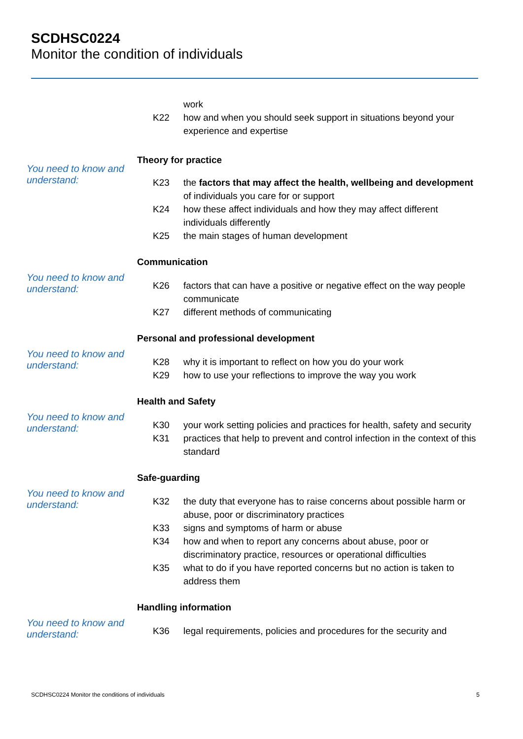SCDHSC0224
Monitor the condition of individuals
work
K22 how and when you should seek support in situations beyond your experience and expertise
Theory for practice
You need to know and understand:
K23 the factors that may affect the health, wellbeing and development of individuals you care for or support
K24 how these affect individuals and how they may affect different individuals differently
K25 the main stages of human development
Communication
You need to know and understand:
K26 factors that can have a positive or negative effect on the way people communicate
K27 different methods of communicating
Personal and professional development
You need to know and understand:
K28 why it is important to reflect on how you do your work
K29 how to use your reflections to improve the way you work
Health and Safety
You need to know and understand:
K30 your work setting policies and practices for health, safety and security
K31 practices that help to prevent and control infection in the context of this standard
Safe-guarding
You need to know and understand:
K32 the duty that everyone has to raise concerns about possible harm or abuse, poor or discriminatory practices
K33 signs and symptoms of harm or abuse
K34 how and when to report any concerns about abuse, poor or discriminatory practice, resources or operational difficulties
K35 what to do if you have reported concerns but no action is taken to address them
Handling information
You need to know and understand:
K36 legal requirements, policies and procedures for the security and
SCDHSC0224 Monitor the conditions of individuals 5